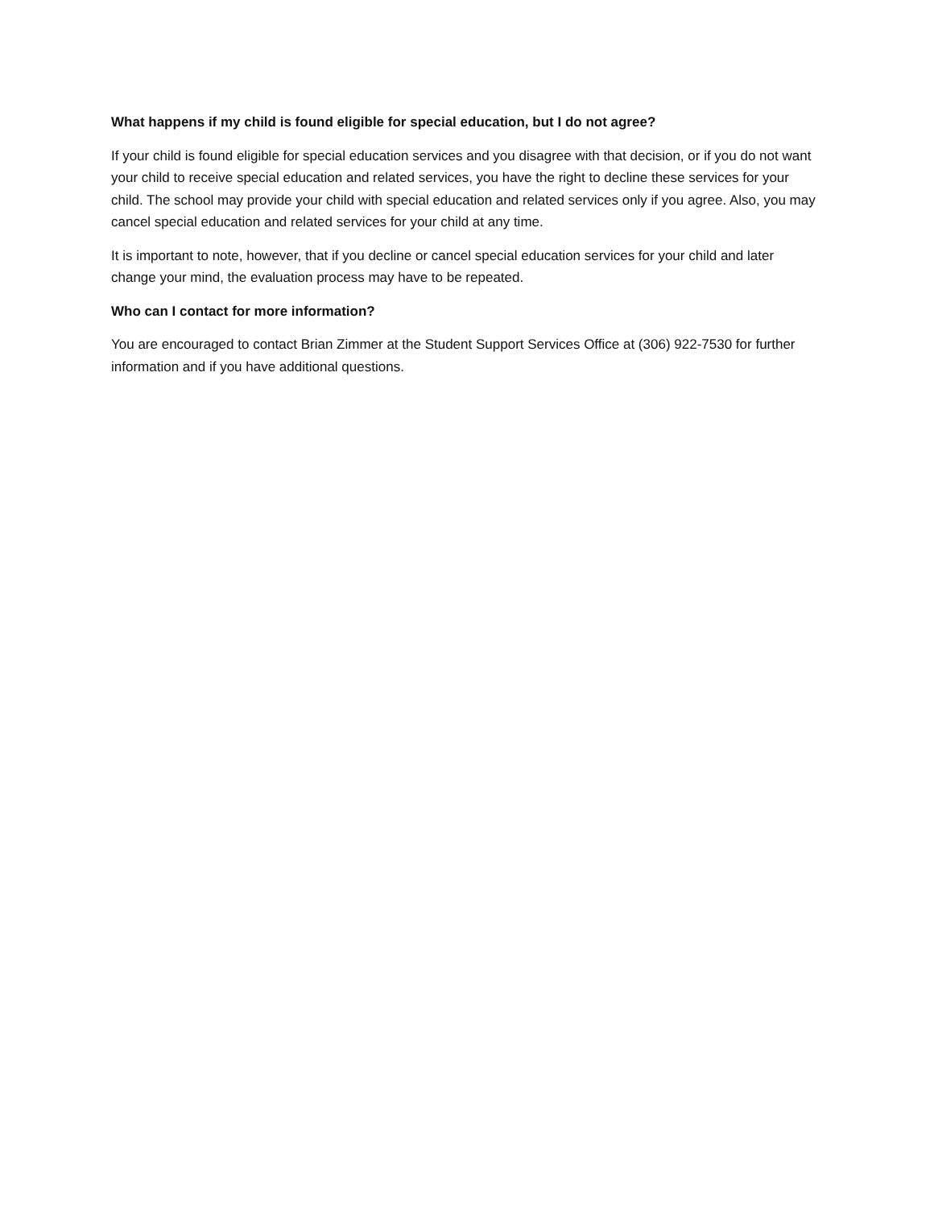What happens if my child is found eligible for special education, but I do not agree?
If your child is found eligible for special education services and you disagree with that decision, or if you do not want your child to receive special education and related services, you have the right to decline these services for your child. The school may provide your child with special education and related services only if you agree. Also, you may cancel special education and related services for your child at any time.
It is important to note, however, that if you decline or cancel special education services for your child and later change your mind, the evaluation process may have to be repeated.
Who can I contact for more information?
You are encouraged to contact Brian Zimmer at the Student Support Services Office at (306) 922-7530 for further information and if you have additional questions.